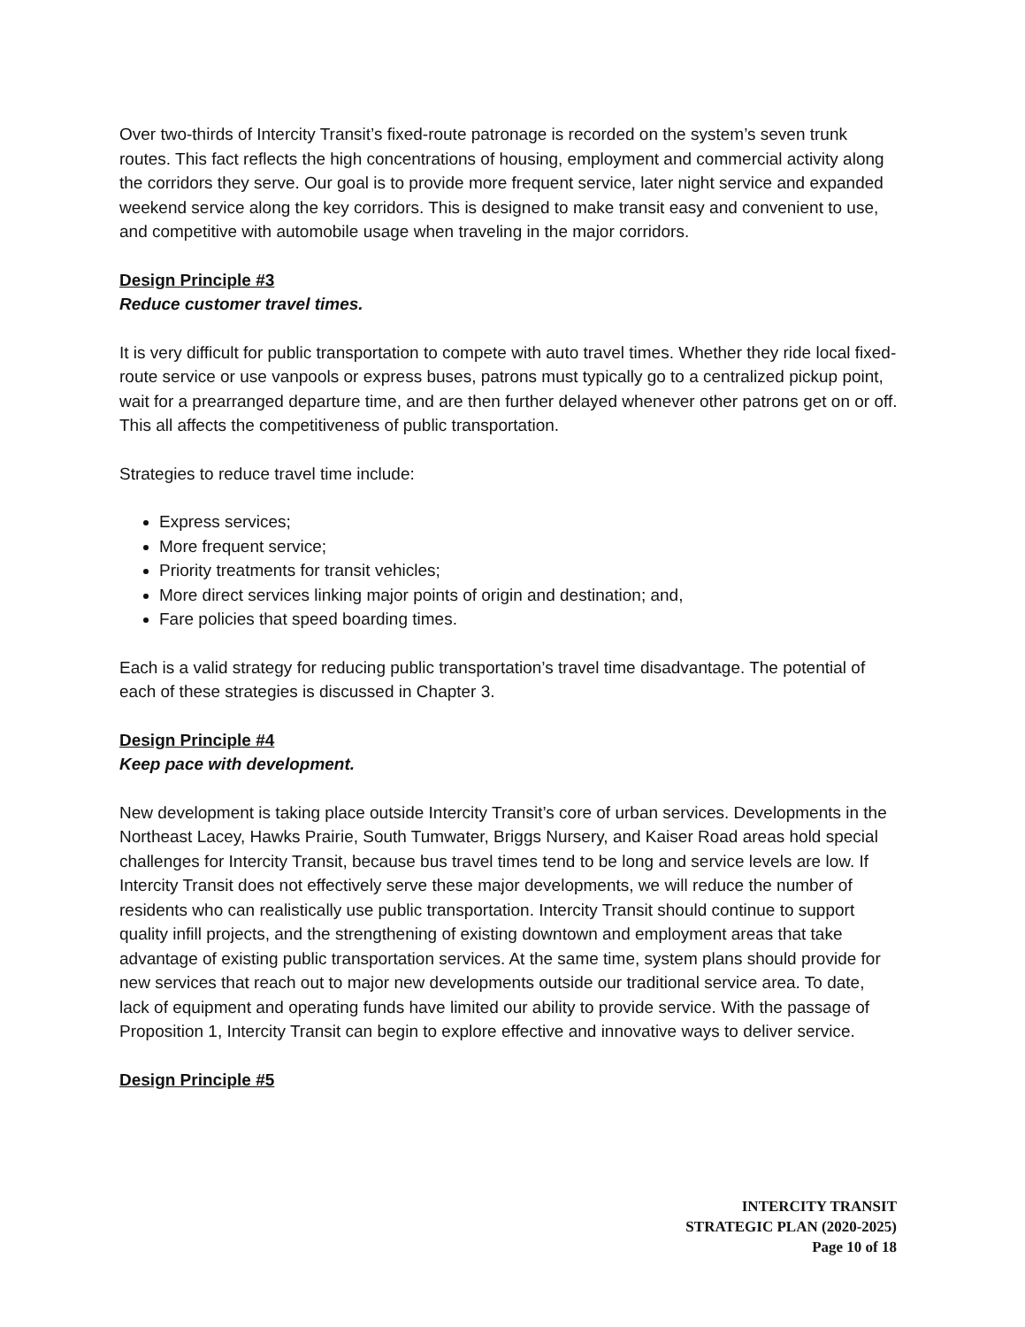Over two-thirds of Intercity Transit’s fixed-route patronage is recorded on the system’s seven trunk routes. This fact reflects the high concentrations of housing, employment and commercial activity along the corridors they serve. Our goal is to provide more frequent service, later night service and expanded weekend service along the key corridors. This is designed to make transit easy and convenient to use, and competitive with automobile usage when traveling in the major corridors.
Design Principle #3
Reduce customer travel times.
It is very difficult for public transportation to compete with auto travel times. Whether they ride local fixed-route service or use vanpools or express buses, patrons must typically go to a centralized pickup point, wait for a prearranged departure time, and are then further delayed whenever other patrons get on or off. This all affects the competitiveness of public transportation.
Strategies to reduce travel time include:
Express services;
More frequent service;
Priority treatments for transit vehicles;
More direct services linking major points of origin and destination; and,
Fare policies that speed boarding times.
Each is a valid strategy for reducing public transportation’s travel time disadvantage. The potential of each of these strategies is discussed in Chapter 3.
Design Principle #4
Keep pace with development.
New development is taking place outside Intercity Transit’s core of urban services. Developments in the Northeast Lacey, Hawks Prairie, South Tumwater, Briggs Nursery, and Kaiser Road areas hold special challenges for Intercity Transit, because bus travel times tend to be long and service levels are low. If Intercity Transit does not effectively serve these major developments, we will reduce the number of residents who can realistically use public transportation. Intercity Transit should continue to support quality infill projects, and the strengthening of existing downtown and employment areas that take advantage of existing public transportation services. At the same time, system plans should provide for new services that reach out to major new developments outside our traditional service area. To date, lack of equipment and operating funds have limited our ability to provide service. With the passage of Proposition 1, Intercity Transit can begin to explore effective and innovative ways to deliver service.
Design Principle #5
INTERCITY TRANSIT
STRATEGIC PLAN (2020-2025)
Page 10 of 18